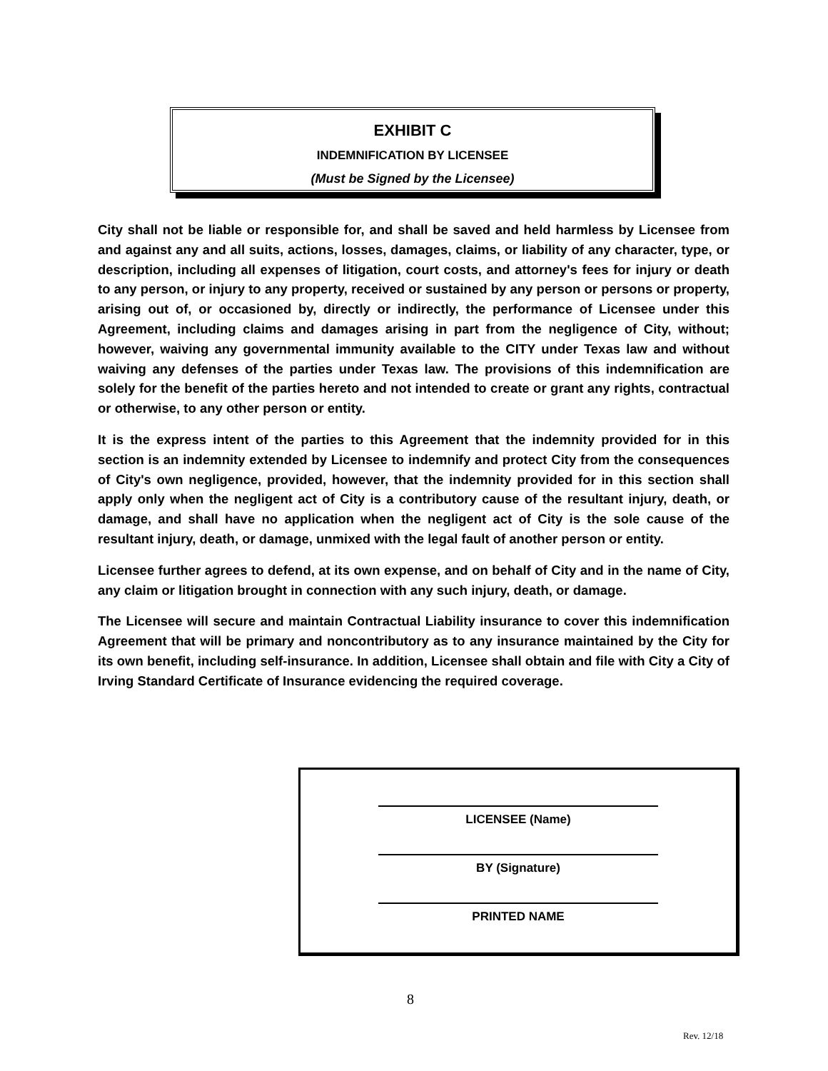EXHIBIT C
INDEMNIFICATION BY LICENSEE
(Must be Signed by the Licensee)
City shall not be liable or responsible for, and shall be saved and held harmless by Licensee from and against any and all suits, actions, losses, damages, claims, or liability of any character, type, or description, including all expenses of litigation, court costs, and attorney's fees for injury or death to any person, or injury to any property, received or sustained by any person or persons or property, arising out of, or occasioned by, directly or indirectly, the performance of Licensee under this Agreement, including claims and damages arising in part from the negligence of City, without; however, waiving any governmental immunity available to the CITY under Texas law and without waiving any defenses of the parties under Texas law. The provisions of this indemnification are solely for the benefit of the parties hereto and not intended to create or grant any rights, contractual or otherwise, to any other person or entity.
It is the express intent of the parties to this Agreement that the indemnity provided for in this section is an indemnity extended by Licensee to indemnify and protect City from the consequences of City's own negligence, provided, however, that the indemnity provided for in this section shall apply only when the negligent act of City is a contributory cause of the resultant injury, death, or damage, and shall have no application when the negligent act of City is the sole cause of the resultant injury, death, or damage, unmixed with the legal fault of another person or entity.
Licensee further agrees to defend, at its own expense, and on behalf of City and in the name of City, any claim or litigation brought in connection with any such injury, death, or damage.
The Licensee will secure and maintain Contractual Liability insurance to cover this indemnification Agreement that will be primary and noncontributory as to any insurance maintained by the City for its own benefit, including self-insurance. In addition, Licensee shall obtain and file with City a City of Irving Standard Certificate of Insurance evidencing the required coverage.
LICENSEE (Name)
BY (Signature)
PRINTED NAME
8
Rev. 12/18